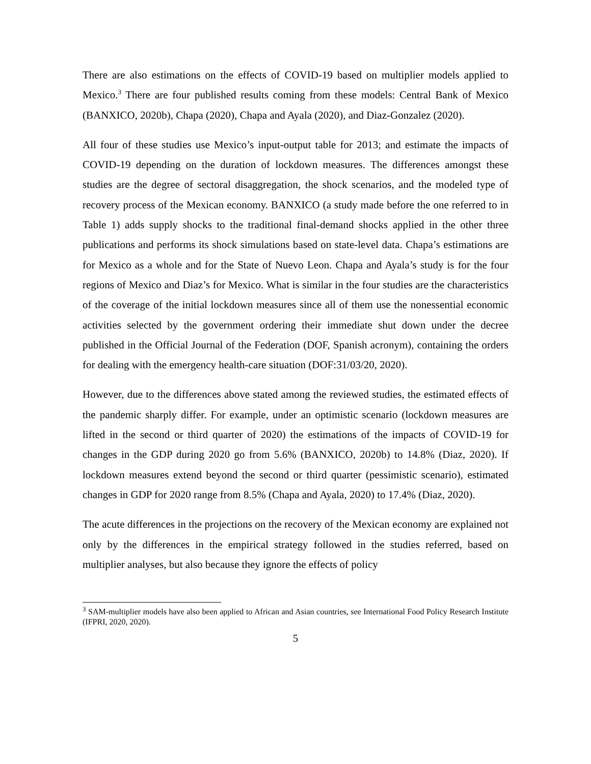There are also estimations on the effects of COVID-19 based on multiplier models applied to Mexico.<sup>3</sup> There are four published results coming from these models: Central Bank of Mexico (BANXICO, 2020b), Chapa (2020), Chapa and Ayala (2020), and Diaz-Gonzalez (2020).
All four of these studies use Mexico’s input-output table for 2013; and estimate the impacts of COVID-19 depending on the duration of lockdown measures. The differences amongst these studies are the degree of sectoral disaggregation, the shock scenarios, and the modeled type of recovery process of the Mexican economy. BANXICO (a study made before the one referred to in Table 1) adds supply shocks to the traditional final-demand shocks applied in the other three publications and performs its shock simulations based on state-level data. Chapa’s estimations are for Mexico as a whole and for the State of Nuevo Leon. Chapa and Ayala’s study is for the four regions of Mexico and Diaz’s for Mexico. What is similar in the four studies are the characteristics of the coverage of the initial lockdown measures since all of them use the nonessential economic activities selected by the government ordering their immediate shut down under the decree published in the Official Journal of the Federation (DOF, Spanish acronym), containing the orders for dealing with the emergency health-care situation (DOF:31/03/20, 2020).
However, due to the differences above stated among the reviewed studies, the estimated effects of the pandemic sharply differ. For example, under an optimistic scenario (lockdown measures are lifted in the second or third quarter of 2020) the estimations of the impacts of COVID-19 for changes in the GDP during 2020 go from 5.6% (BANXICO, 2020b) to 14.8% (Diaz, 2020). If lockdown measures extend beyond the second or third quarter (pessimistic scenario), estimated changes in GDP for 2020 range from 8.5% (Chapa and Ayala, 2020) to 17.4% (Diaz, 2020).
The acute differences in the projections on the recovery of the Mexican economy are explained not only by the differences in the empirical strategy followed in the studies referred, based on multiplier analyses, but also because they ignore the effects of policy
<sup>3</sup> SAM-multiplier models have also been applied to African and Asian countries, see International Food Policy Research Institute (IFPRI, 2020, 2020).
5